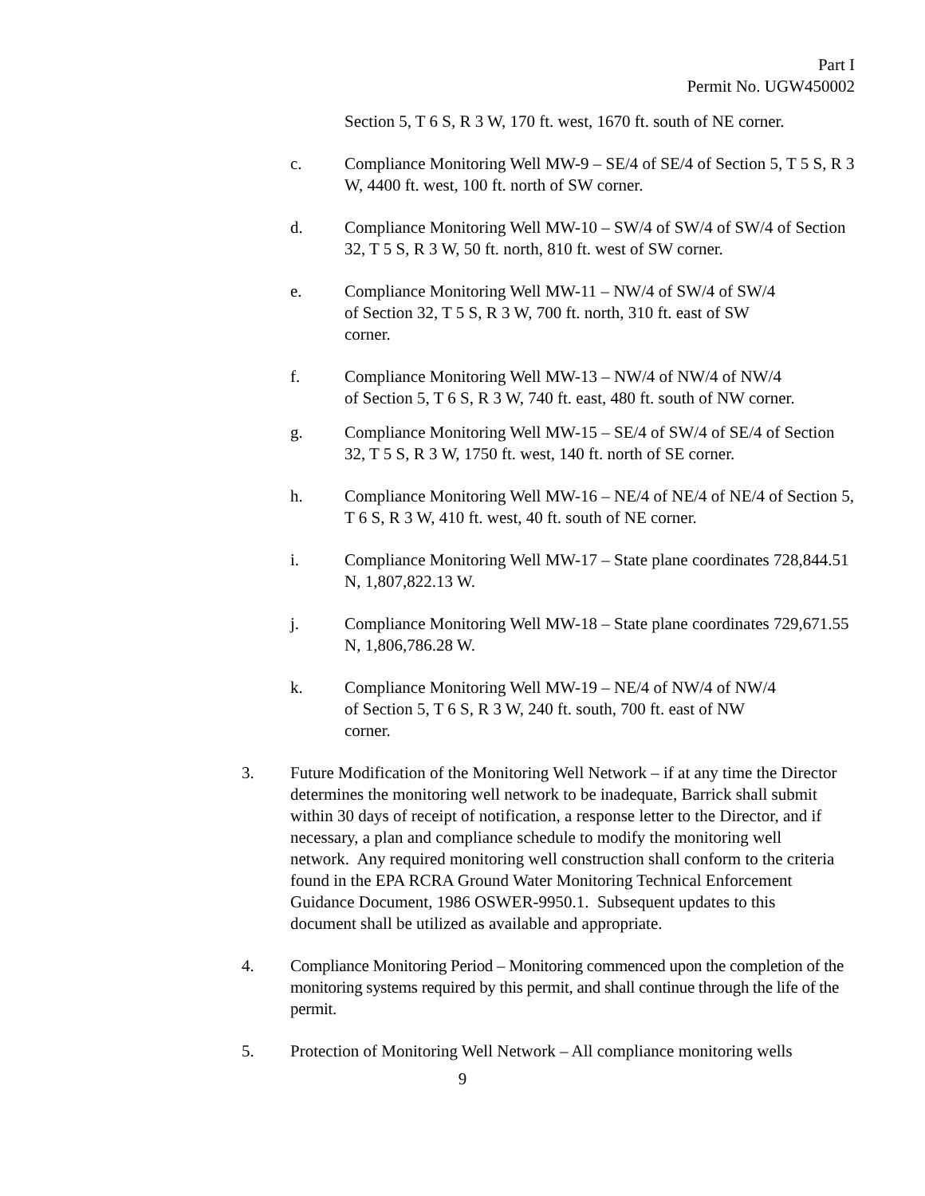Part I
Permit No. UGW450002
Section 5, T 6 S, R 3 W, 170 ft. west, 1670 ft. south of NE corner.
c. Compliance Monitoring Well MW-9 – SE/4 of SE/4 of Section 5, T 5 S, R 3 W, 4400 ft. west, 100 ft. north of SW corner.
d. Compliance Monitoring Well MW-10 – SW/4 of SW/4 of SW/4 of Section 32, T 5 S, R 3 W, 50 ft. north, 810 ft. west of SW corner.
e. Compliance Monitoring Well MW-11 – NW/4 of SW/4 of SW/4 of Section 32, T 5 S, R 3 W, 700 ft. north, 310 ft. east of SW corner.
f. Compliance Monitoring Well MW-13 – NW/4 of NW/4 of NW/4 of Section 5, T 6 S, R 3 W, 740 ft. east, 480 ft. south of NW corner.
g. Compliance Monitoring Well MW-15 – SE/4 of SW/4 of SE/4 of Section 32, T 5 S, R 3 W, 1750 ft. west, 140 ft. north of SE corner.
h. Compliance Monitoring Well MW-16 – NE/4 of NE/4 of NE/4 of Section 5, T 6 S, R 3 W, 410 ft. west, 40 ft. south of NE corner.
i. Compliance Monitoring Well MW-17 – State plane coordinates 728,844.51 N, 1,807,822.13 W.
j. Compliance Monitoring Well MW-18 – State plane coordinates 729,671.55 N, 1,806,786.28 W.
k. Compliance Monitoring Well MW-19 – NE/4 of NW/4 of NW/4 of Section 5, T 6 S, R 3 W, 240 ft. south, 700 ft. east of NW corner.
3. Future Modification of the Monitoring Well Network – if at any time the Director determines the monitoring well network to be inadequate, Barrick shall submit within 30 days of receipt of notification, a response letter to the Director, and if necessary, a plan and compliance schedule to modify the monitoring well network. Any required monitoring well construction shall conform to the criteria found in the EPA RCRA Ground Water Monitoring Technical Enforcement Guidance Document, 1986 OSWER-9950.1. Subsequent updates to this document shall be utilized as available and appropriate.
4. Compliance Monitoring Period – Monitoring commenced upon the completion of the monitoring systems required by this permit, and shall continue through the life of the permit.
5. Protection of Monitoring Well Network – All compliance monitoring wells
9